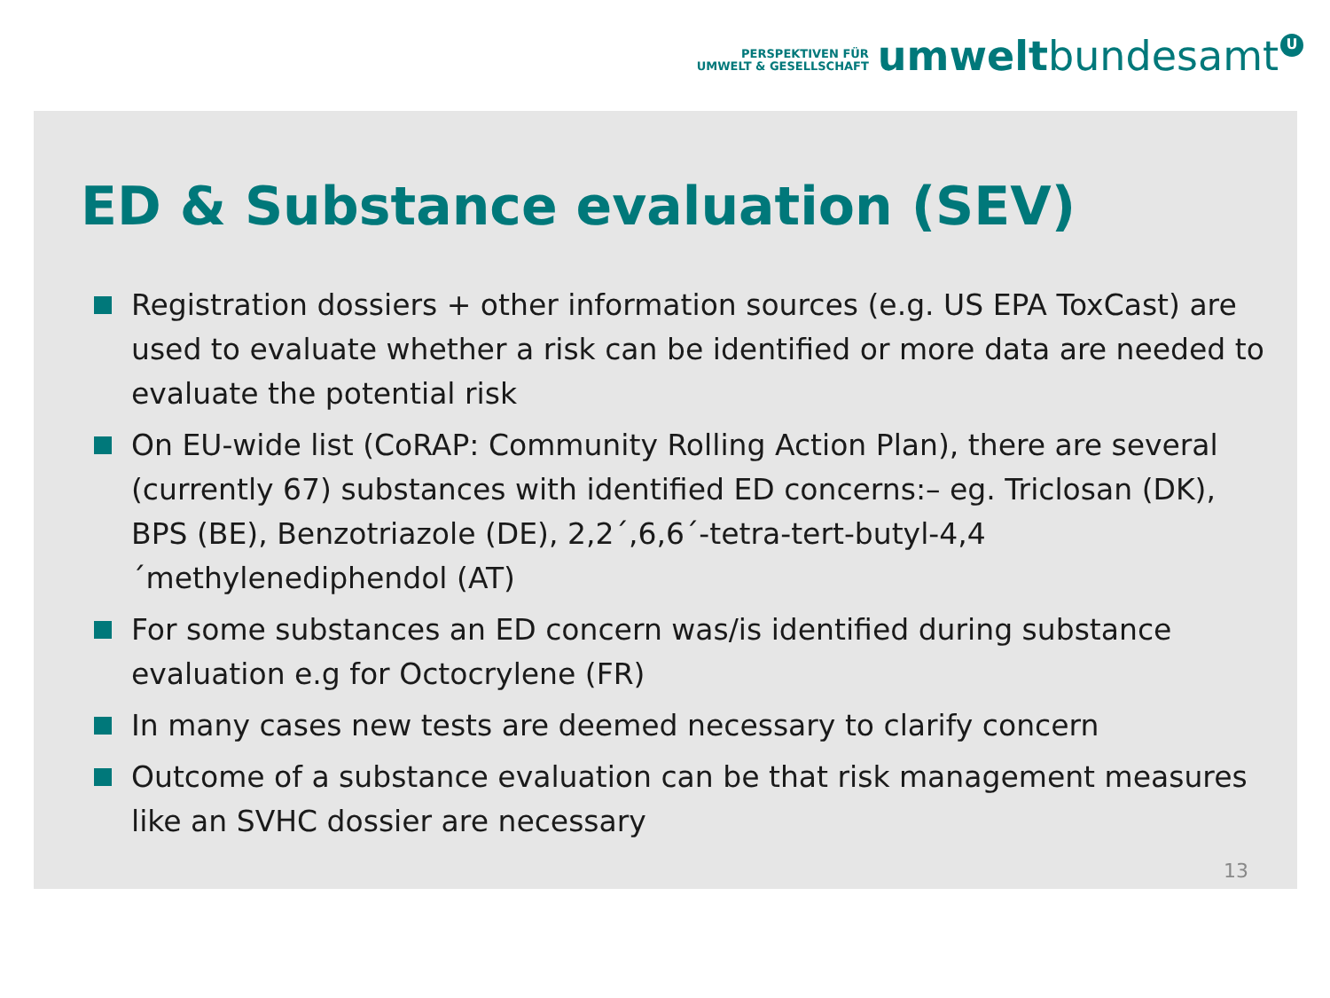PERSPEKTIVEN FÜR
UMWELT & GESELLSCHAFT
umwelt
bundesamt
U
ED & Substance evaluation (SEV)
Registration dossiers + other information sources (e.g. US EPA ToxCast) are used to evaluate whether a risk can be identified or more data are needed to evaluate the potential risk
On EU-wide list (CoRAP: Community Rolling Action Plan), there are several (currently 67) substances with identified ED concerns:– eg. Triclosan (DK), BPS (BE), Benzotriazole (DE), 2,2´,6,6´-tetra-tert-butyl-4,4´methylenediphendol (AT)
For some substances an ED concern was/is identified during substance evaluation e.g for Octocrylene (FR)
In many cases new tests are deemed necessary to clarify concern
Outcome of a substance evaluation can be that risk management measures like an SVHC dossier are necessary
13